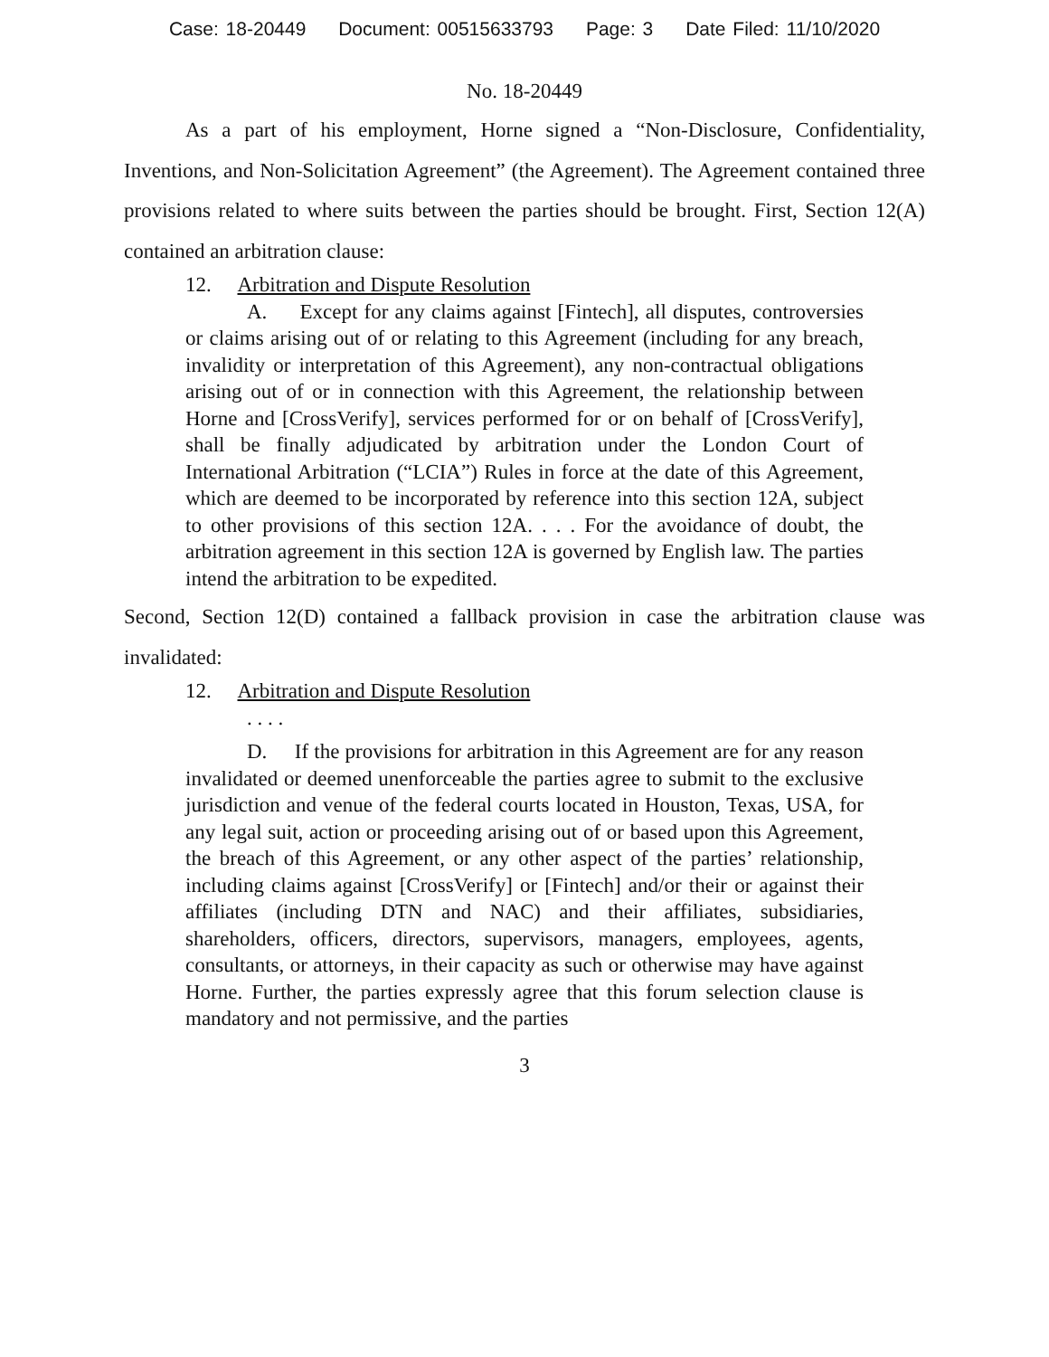Case: 18-20449 Document: 00515633793 Page: 3 Date Filed: 11/10/2020
No. 18-20449
As a part of his employment, Horne signed a “Non-Disclosure, Confidentiality, Inventions, and Non-Solicitation Agreement” (the Agreement). The Agreement contained three provisions related to where suits between the parties should be brought. First, Section 12(A) contained an arbitration clause:
12. Arbitration and Dispute Resolution
A. Except for any claims against [Fintech], all disputes, controversies or claims arising out of or relating to this Agreement (including for any breach, invalidity or interpretation of this Agreement), any non-contractual obligations arising out of or in connection with this Agreement, the relationship between Horne and [CrossVerify], services performed for or on behalf of [CrossVerify], shall be finally adjudicated by arbitration under the London Court of International Arbitration (“LCIA”) Rules in force at the date of this Agreement, which are deemed to be incorporated by reference into this section 12A, subject to other provisions of this section 12A. . . . For the avoidance of doubt, the arbitration agreement in this section 12A is governed by English law. The parties intend the arbitration to be expedited.
Second, Section 12(D) contained a fallback provision in case the arbitration clause was invalidated:
12. Arbitration and Dispute Resolution
. . . .
D. If the provisions for arbitration in this Agreement are for any reason invalidated or deemed unenforceable the parties agree to submit to the exclusive jurisdiction and venue of the federal courts located in Houston, Texas, USA, for any legal suit, action or proceeding arising out of or based upon this Agreement, the breach of this Agreement, or any other aspect of the parties’ relationship, including claims against [CrossVerify] or [Fintech] and/or their or against their affiliates (including DTN and NAC) and their affiliates, subsidiaries, shareholders, officers, directors, supervisors, managers, employees, agents, consultants, or attorneys, in their capacity as such or otherwise may have against Horne. Further, the parties expressly agree that this forum selection clause is mandatory and not permissive, and the parties
3